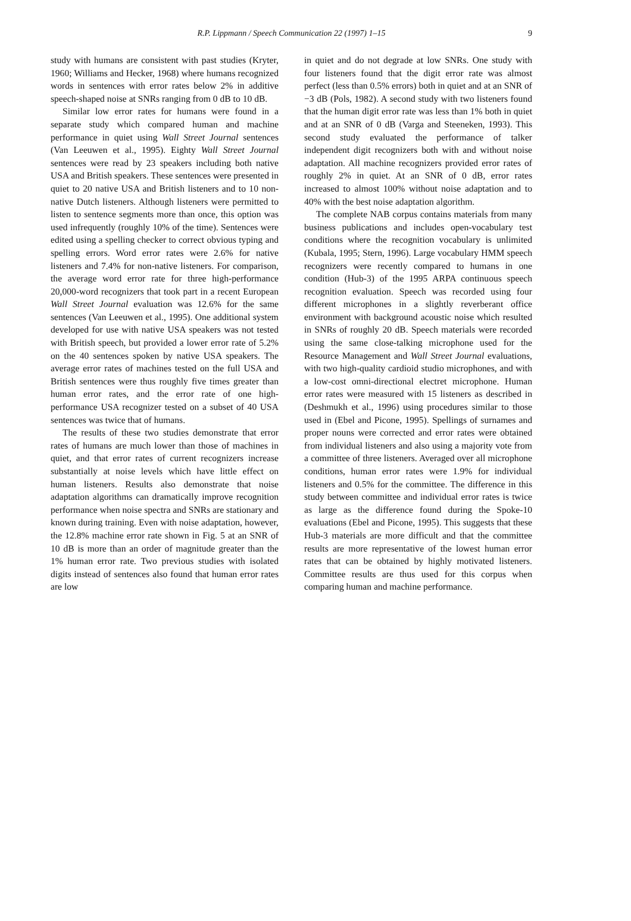R.P. Lippmann / Speech Communication 22 (1997) 1–15
9
study with humans are consistent with past studies (Kryter, 1960; Williams and Hecker, 1968) where humans recognized words in sentences with error rates below 2% in additive speech-shaped noise at SNRs ranging from 0 dB to 10 dB.
Similar low error rates for humans were found in a separate study which compared human and machine performance in quiet using Wall Street Journal sentences (Van Leeuwen et al., 1995). Eighty Wall Street Journal sentences were read by 23 speakers including both native USA and British speakers. These sentences were presented in quiet to 20 native USA and British listeners and to 10 non-native Dutch listeners. Although listeners were permitted to listen to sentence segments more than once, this option was used infrequently (roughly 10% of the time). Sentences were edited using a spelling checker to correct obvious typing and spelling errors. Word error rates were 2.6% for native listeners and 7.4% for non-native listeners. For comparison, the average word error rate for three high-performance 20,000-word recognizers that took part in a recent European Wall Street Journal evaluation was 12.6% for the same sentences (Van Leeuwen et al., 1995). One additional system developed for use with native USA speakers was not tested with British speech, but provided a lower error rate of 5.2% on the 40 sentences spoken by native USA speakers. The average error rates of machines tested on the full USA and British sentences were thus roughly five times greater than human error rates, and the error rate of one high-performance USA recognizer tested on a subset of 40 USA sentences was twice that of humans.
The results of these two studies demonstrate that error rates of humans are much lower than those of machines in quiet, and that error rates of current recognizers increase substantially at noise levels which have little effect on human listeners. Results also demonstrate that noise adaptation algorithms can dramatically improve recognition performance when noise spectra and SNRs are stationary and known during training. Even with noise adaptation, however, the 12.8% machine error rate shown in Fig. 5 at an SNR of 10 dB is more than an order of magnitude greater than the 1% human error rate. Two previous studies with isolated digits instead of sentences also found that human error rates are low
in quiet and do not degrade at low SNRs. One study with four listeners found that the digit error rate was almost perfect (less than 0.5% errors) both in quiet and at an SNR of −3 dB (Pols, 1982). A second study with two listeners found that the human digit error rate was less than 1% both in quiet and at an SNR of 0 dB (Varga and Steeneken, 1993). This second study evaluated the performance of talker independent digit recognizers both with and without noise adaptation. All machine recognizers provided error rates of roughly 2% in quiet. At an SNR of 0 dB, error rates increased to almost 100% without noise adaptation and to 40% with the best noise adaptation algorithm.
The complete NAB corpus contains materials from many business publications and includes open-vocabulary test conditions where the recognition vocabulary is unlimited (Kubala, 1995; Stern, 1996). Large vocabulary HMM speech recognizers were recently compared to humans in one condition (Hub-3) of the 1995 ARPA continuous speech recognition evaluation. Speech was recorded using four different microphones in a slightly reverberant office environment with background acoustic noise which resulted in SNRs of roughly 20 dB. Speech materials were recorded using the same close-talking microphone used for the Resource Management and Wall Street Journal evaluations, with two high-quality cardioid studio microphones, and with a low-cost omni-directional electret microphone. Human error rates were measured with 15 listeners as described in (Deshmukh et al., 1996) using procedures similar to those used in (Ebel and Picone, 1995). Spellings of surnames and proper nouns were corrected and error rates were obtained from individual listeners and also using a majority vote from a committee of three listeners. Averaged over all microphone conditions, human error rates were 1.9% for individual listeners and 0.5% for the committee. The difference in this study between committee and individual error rates is twice as large as the difference found during the Spoke-10 evaluations (Ebel and Picone, 1995). This suggests that these Hub-3 materials are more difficult and that the committee results are more representative of the lowest human error rates that can be obtained by highly motivated listeners. Committee results are thus used for this corpus when comparing human and machine performance.